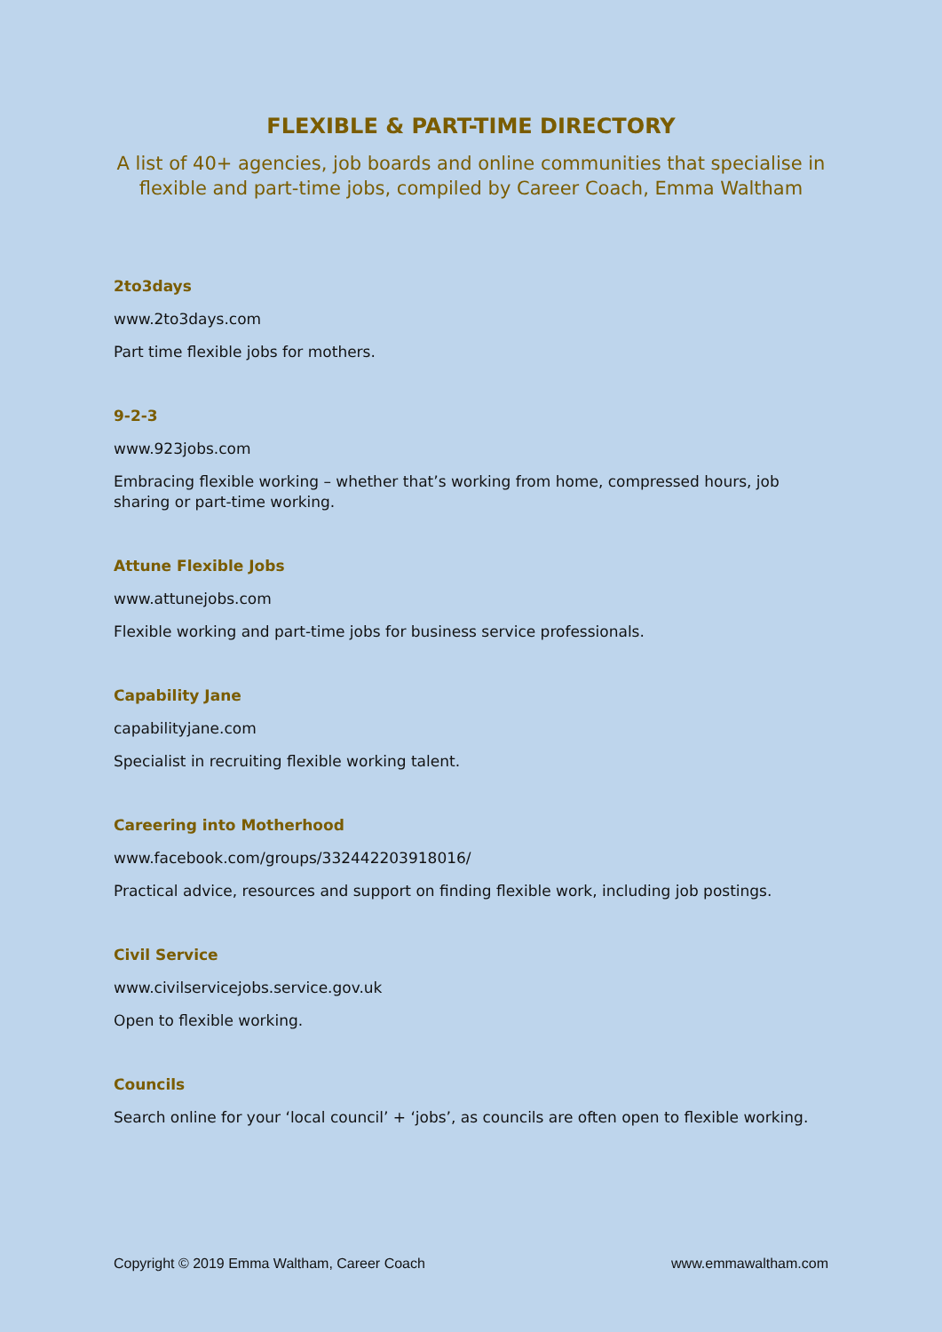FLEXIBLE & PART-TIME DIRECTORY
A list of 40+ agencies, job boards and online communities that specialise in flexible and part-time jobs, compiled by Career Coach, Emma Waltham
2to3days
www.2to3days.com
Part time flexible jobs for mothers.
9-2-3
www.923jobs.com
Embracing flexible working – whether that’s working from home, compressed hours, job sharing or part-time working.
Attune Flexible Jobs
www.attunejobs.com
Flexible working and part-time jobs for business service professionals.
Capability Jane
capabilityjane.com
Specialist in recruiting flexible working talent.
Careering into Motherhood
www.facebook.com/groups/332442203918016/
Practical advice, resources and support on finding flexible work, including job postings.
Civil Service
www.civilservicejobs.service.gov.uk
Open to flexible working.
Councils
Search online for your ‘local council’ + ‘jobs’, as councils are often open to flexible working.
Copyright © 2019 Emma Waltham, Career Coach www.emmawaltham.com